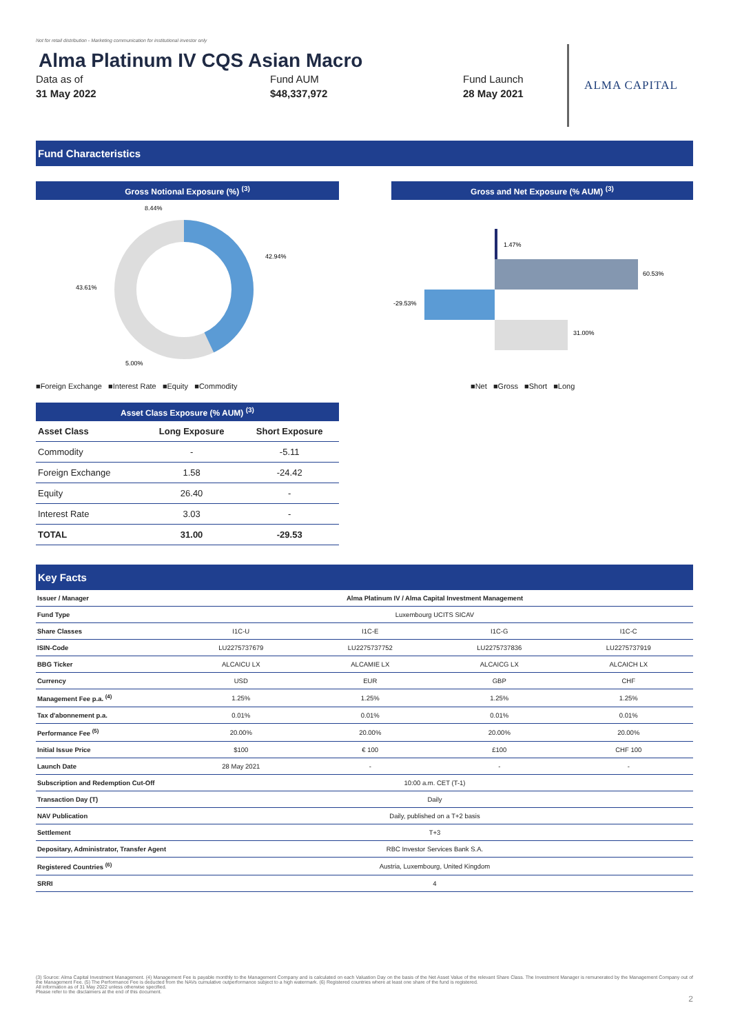Not for retail distribution - Marketing communication for institutional investor only
Alma Platinum IV CQS Asian Macro
Data as of
31 May 2022
Fund AUM
$48,337,972
Fund Launch
28 May 2021
ALMA CAPITAL
Fund Characteristics
Gross Notional Exposure (%) <sup>(3)</sup>
8.44%
42.94%
43.61%
5.00%
■Foreign Exchange ■Interest Rate ■Equity ■Commodity
Gross and Net Exposure (% AUM) <sup>(3)</sup>
1.47%
60.53%
-29.53%
31.00%
■Net ■Gross ■Short ■Long
Asset Class Exposure (% AUM) <sup>(3)</sup>
| Asset Class | Long Exposure | Short Exposure |
| --- | --- | --- |
| Commodity | - | -5.11 |
| Foreign Exchange | 1.58 | -24.42 |
| Equity | 26.40 | - |
| Interest Rate | 3.03 | - |
| TOTAL | 31.00 | -29.53 |
Key Facts
| Issuer / Manager | Alma Platinum IV / Alma Capital Investment Management | | | |
| Fund Type | Luxembourg UCITS SICAV | | | |
| Share Classes | I1C-U | I1C-E | I1C-G | I1C-C |
| ISIN-Code | LU2275737679 | LU2275737752 | LU2275737836 | LU2275737919 |
| BBG Ticker | ALCAICU LX | ALCAMIE LX | ALCAICG LX | ALCAICH LX |
| Currency | USD | EUR | GBP | CHF |
| Management Fee p.a. <sup>(4)</sup> | 1.25% | 1.25% | 1.25% | 1.25% |
| Tax d'abonnement p.a. | 0.01% | 0.01% | 0.01% | 0.01% |
| Performance Fee <sup>(5)</sup> | 20.00% | 20.00% | 20.00% | 20.00% |
| Initial Issue Price | $100 | € 100 | £100 | CHF 100 |
| Launch Date | 28 May 2021 | - | - | - |
| Subscription and Redemption Cut-Off | 10:00 a.m. CET (T-1) | | | |
| Transaction Day (T) | Daily | | | |
| NAV Publication | Daily, published on a T+2 basis | | | |
| Settlement | T+3 | | | |
| Depositary, Administrator, Transfer Agent | RBC Investor Services Bank S.A. | | | |
| Registered Countries <sup>(6)</sup> | Austria, Luxembourg, United Kingdom | | | |
| SRRI | 4 | | | |
(3) Source: Alma Capital Investment Management. (4) Management Fee is payable monthly to the Management Company and is calculated on each Valuation Day on the basis of the Net Asset Value of the relevant Share Class. The Investment Manager is remunerated by the Management Company out of the Management Fee. (5) The Performance Fee is deducted from the NAVs cumulative outperformance subject to a high watermark. (6) Registered countries where at least one share of the fund is registered.
All information as of 31 May 2022 unless otherwise specified.
Please refer to the disclaimers at the end of this document.
2